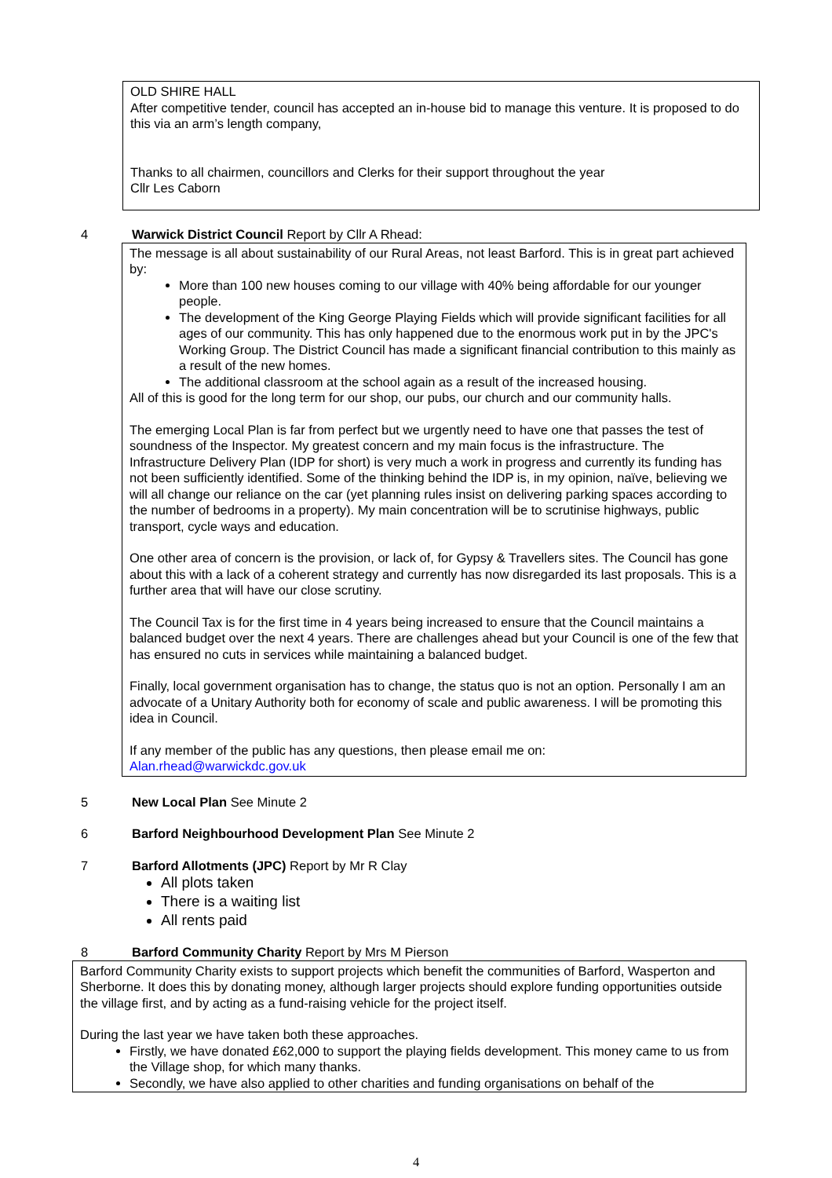OLD SHIRE HALL
After competitive tender, council has accepted an in-house bid to manage this venture. It is proposed to do this via an arm’s length company,
Thanks to all chairmen, councillors and Clerks for their support throughout the year
Cllr Les Caborn
4 Warwick District Council Report by Cllr A Rhead:
The message is all about sustainability of our Rural Areas, not least Barford. This is in great part achieved by:
More than 100 new houses coming to our village with 40% being affordable for our younger people.
The development of the King George Playing Fields which will provide significant facilities for all ages of our community. This has only happened due to the enormous work put in by the JPC's Working Group. The District Council has made a significant financial contribution to this mainly as a result of the new homes.
The additional classroom at the school again as a result of the increased housing.
All of this is good for the long term for our shop, our pubs, our church and our community halls.
The emerging Local Plan is far from perfect but we urgently need to have one that passes the test of soundness of the Inspector. My greatest concern and my main focus is the infrastructure. The Infrastructure Delivery Plan (IDP for short) is very much a work in progress and currently its funding has not been sufficiently identified. Some of the thinking behind the IDP is, in my opinion, naïve, believing we will all change our reliance on the car (yet planning rules insist on delivering parking spaces according to the number of bedrooms in a property). My main concentration will be to scrutinise highways, public transport, cycle ways and education.
One other area of concern is the provision, or lack of, for Gypsy & Travellers sites. The Council has gone about this with a lack of a coherent strategy and currently has now disregarded its last proposals. This is a further area that will have our close scrutiny.
The Council Tax is for the first time in 4 years being increased to ensure that the Council maintains a balanced budget over the next 4 years. There are challenges ahead but your Council is one of the few that has ensured no cuts in services while maintaining a balanced budget.
Finally, local government organisation has to change, the status quo is not an option. Personally I am an advocate of a Unitary Authority both for economy of scale and public awareness. I will be promoting this idea in Council.
If any member of the public has any questions, then please email me on:
Alan.rhead@warwickdc.gov.uk
5 New Local Plan See Minute 2
6 Barford Neighbourhood Development Plan See Minute 2
7 Barford Allotments (JPC) Report by Mr R Clay
All plots taken
There is a waiting list
All rents paid
8 Barford Community Charity Report by Mrs M Pierson
Barford Community Charity exists to support projects which benefit the communities of Barford, Wasperton and Sherborne. It does this by donating money, although larger projects should explore funding opportunities outside the village first, and by acting as a fund-raising vehicle for the project itself.
During the last year we have taken both these approaches.
Firstly, we have donated £62,000 to support the playing fields development. This money came to us from the Village shop, for which many thanks.
Secondly, we have also applied to other charities and funding organisations on behalf of the
4